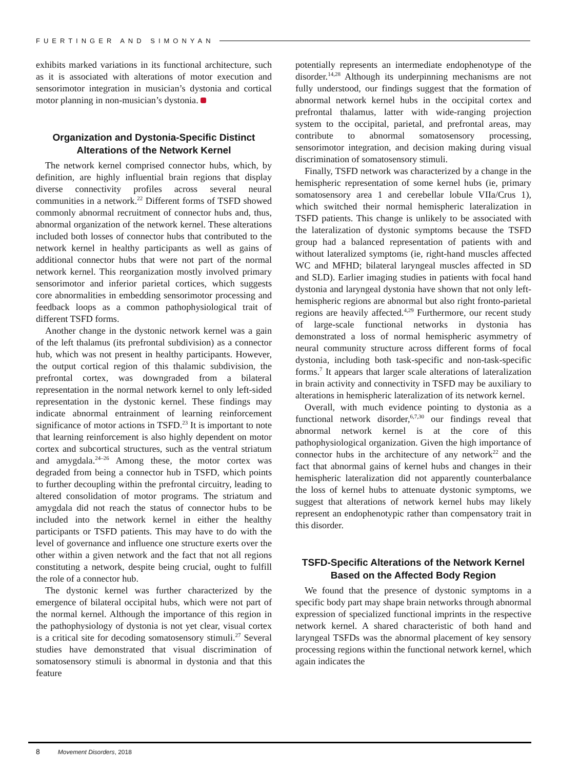FUERTINGER AND SIMONYAN
exhibits marked variations in its functional architecture, such as it is associated with alterations of motor execution and sensorimotor integration in musician’s dystonia and cortical motor planning in non-musician’s dystonia.
Organization and Dystonia-Specific Distinct Alterations of the Network Kernel
The network kernel comprised connector hubs, which, by definition, are highly influential brain regions that display diverse connectivity profiles across several neural communities in a network.<sup>22</sup> Different forms of TSFD showed commonly abnormal recruitment of connector hubs and, thus, abnormal organization of the network kernel. These alterations included both losses of connector hubs that contributed to the network kernel in healthy participants as well as gains of additional connector hubs that were not part of the normal network kernel. This reorganization mostly involved primary sensorimotor and inferior parietal cortices, which suggests core abnormalities in embedding sensorimotor processing and feedback loops as a common pathophysiological trait of different TSFD forms.
Another change in the dystonic network kernel was a gain of the left thalamus (its prefrontal subdivision) as a connector hub, which was not present in healthy participants. However, the output cortical region of this thalamic subdivision, the prefrontal cortex, was downgraded from a bilateral representation in the normal network kernel to only left-sided representation in the dystonic kernel. These findings may indicate abnormal entrainment of learning reinforcement significance of motor actions in TSFD.<sup>23</sup> It is important to note that learning reinforcement is also highly dependent on motor cortex and subcortical structures, such as the ventral striatum and amygdala.<sup>24–26</sup> Among these, the motor cortex was degraded from being a connector hub in TSFD, which points to further decoupling within the prefrontal circuitry, leading to altered consolidation of motor programs. The striatum and amygdala did not reach the status of connector hubs to be included into the network kernel in either the healthy participants or TSFD patients. This may have to do with the level of governance and influence one structure exerts over the other within a given network and the fact that not all regions constituting a network, despite being crucial, ought to fulfill the role of a connector hub.
The dystonic kernel was further characterized by the emergence of bilateral occipital hubs, which were not part of the normal kernel. Although the importance of this region in the pathophysiology of dystonia is not yet clear, visual cortex is a critical site for decoding somatosensory stimuli.<sup>27</sup> Several studies have demonstrated that visual discrimination of somatosensory stimuli is abnormal in dystonia and that this feature
potentially represents an intermediate endophenotype of the disorder.<sup>14,28</sup> Although its underpinning mechanisms are not fully understood, our findings suggest that the formation of abnormal network kernel hubs in the occipital cortex and prefrontal thalamus, latter with wide-ranging projection system to the occipital, parietal, and prefrontal areas, may contribute to abnormal somatosensory processing, sensorimotor integration, and decision making during visual discrimination of somatosensory stimuli.
Finally, TSFD network was characterized by a change in the hemispheric representation of some kernel hubs (ie, primary somatosensory area 1 and cerebellar lobule VIIa/Crus 1), which switched their normal hemispheric lateralization in TSFD patients. This change is unlikely to be associated with the lateralization of dystonic symptoms because the TSFD group had a balanced representation of patients with and without lateralized symptoms (ie, right-hand muscles affected WC and MFHD; bilateral laryngeal muscles affected in SD and SLD). Earlier imaging studies in patients with focal hand dystonia and laryngeal dystonia have shown that not only left-hemispheric regions are abnormal but also right fronto-parietal regions are heavily affected.<sup>4,29</sup> Furthermore, our recent study of large-scale functional networks in dystonia has demonstrated a loss of normal hemispheric asymmetry of neural community structure across different forms of focal dystonia, including both task-specific and non-task-specific forms.<sup>7</sup> It appears that larger scale alterations of lateralization in brain activity and connectivity in TSFD may be auxiliary to alterations in hemispheric lateralization of its network kernel.
Overall, with much evidence pointing to dystonia as a functional network disorder,<sup>6,7,30</sup> our findings reveal that abnormal network kernel is at the core of this pathophysiological organization. Given the high importance of connector hubs in the architecture of any network<sup>22</sup> and the fact that abnormal gains of kernel hubs and changes in their hemispheric lateralization did not apparently counterbalance the loss of kernel hubs to attenuate dystonic symptoms, we suggest that alterations of network kernel hubs may likely represent an endophenotypic rather than compensatory trait in this disorder.
TSFD-Specific Alterations of the Network Kernel Based on the Affected Body Region
We found that the presence of dystonic symptoms in a specific body part may shape brain networks through abnormal expression of specialized functional imprints in the respective network kernel. A shared characteristic of both hand and laryngeal TSFDs was the abnormal placement of key sensory processing regions within the functional network kernel, which again indicates the
8 Movement Disorders, 2018